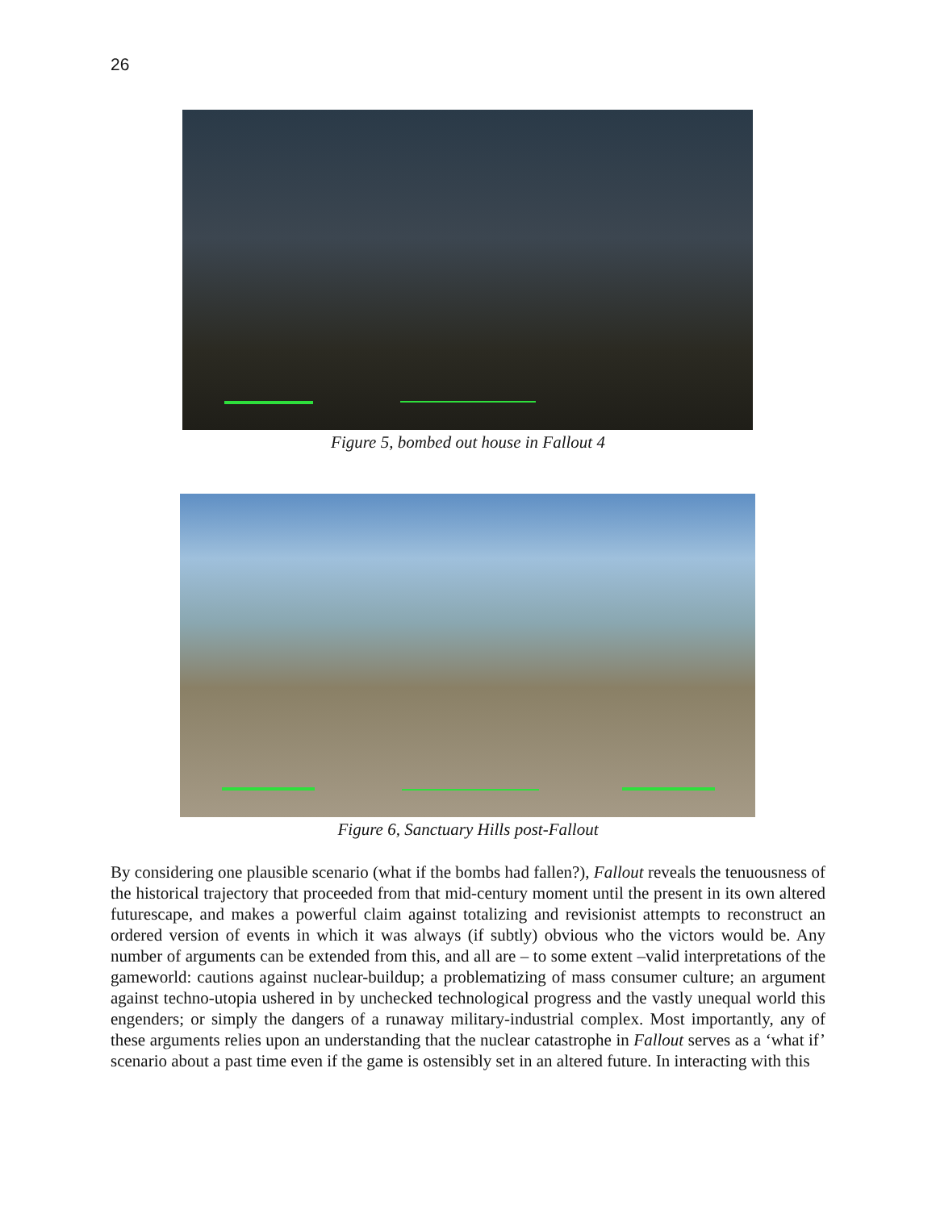26
Figure 5, bombed out house in Fallout 4
Figure 6, Sanctuary Hills post-Fallout
By considering one plausible scenario (what if the bombs had fallen?), Fallout reveals the tenuousness of the historical trajectory that proceeded from that mid-century moment until the present in its own altered futurescape, and makes a powerful claim against totalizing and revisionist attempts to reconstruct an ordered version of events in which it was always (if subtly) obvious who the victors would be. Any number of arguments can be extended from this, and all are – to some extent –valid interpretations of the gameworld: cautions against nuclear-buildup; a problematizing of mass consumer culture; an argument against techno-utopia ushered in by unchecked technological progress and the vastly unequal world this engenders; or simply the dangers of a runaway military-industrial complex. Most importantly, any of these arguments relies upon an understanding that the nuclear catastrophe in Fallout serves as a ‘what if’ scenario about a past time even if the game is ostensibly set in an altered future. In interacting with this